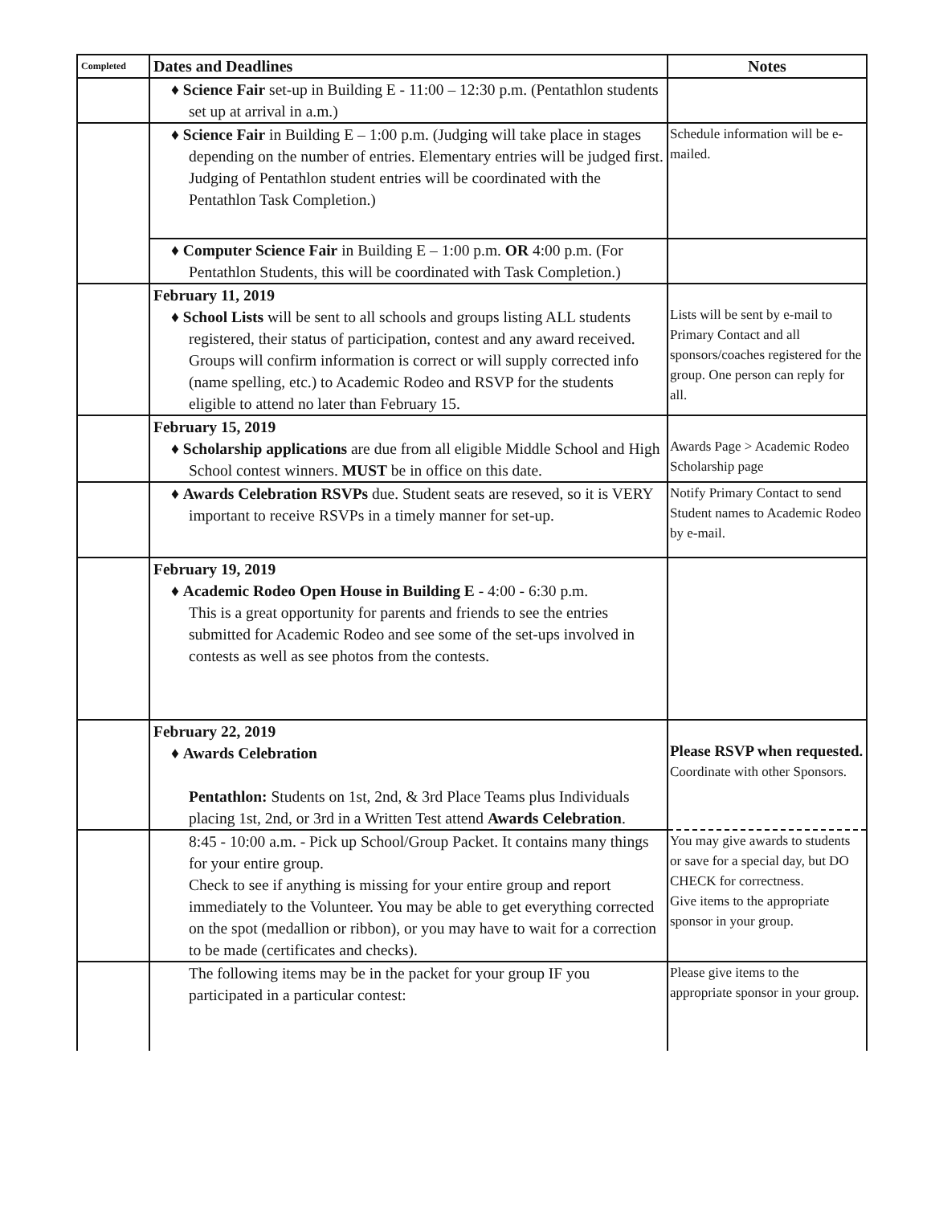| Completed | Dates and Deadlines | Notes |
| --- | --- | --- |
| | ♦ Science Fair set-up in Building E - 11:00 – 12:30 p.m. (Pentathlon students set up at arrival in a.m.) | |
| | ♦ Science Fair in Building E – 1:00 p.m. (Judging will take place in stages depending on the number of entries. Elementary entries will be judged first. Judging of Pentathlon student entries will be coordinated with the Pentathlon Task Completion.) | Schedule information will be e-mailed. |
| | ♦ Computer Science Fair in Building E – 1:00 p.m. OR 4:00 p.m. (For Pentathlon Students, this will be coordinated with Task Completion.) | |
| | February 11, 2019 ♦ School Lists will be sent to all schools and groups listing ALL students registered, their status of participation, contest and any award received. Groups will confirm information is correct or will supply corrected info (name spelling, etc.) to Academic Rodeo and RSVP for the students eligible to attend no later than February 15. | Lists will be sent by e-mail to Primary Contact and all sponsors/coaches registered for the group. One person can reply for all. |
| | February 15, 2019 ♦ Scholarship applications are due from all eligible Middle School and High School contest winners. MUST be in office on this date. | Awards Page > Academic Rodeo Scholarship page |
| | ♦ Awards Celebration RSVPs due. Student seats are reseved, so it is VERY important to receive RSVPs in a timely manner for set-up. | Notify Primary Contact to send Student names to Academic Rodeo by e-mail. |
| | February 19, 2019 ♦ Academic Rodeo Open House in Building E - 4:00 - 6:30 p.m. This is a great opportunity for parents and friends to see the entries submitted for Academic Rodeo and see some of the set-ups involved in contests as well as see photos from the contests. | |
| | February 22, 2019 ♦ Awards Celebration Pentathlon: Students on 1st, 2nd, & 3rd Place Teams plus Individuals placing 1st, 2nd, or 3rd in a Written Test attend Awards Celebration . | Please RSVP when requested. Coordinate with other Sponsors. |
| | 8:45 - 10:00 a.m. - Pick up School/Group Packet. It contains many things for your entire group. Check to see if anything is missing for your entire group and report immediately to the Volunteer. You may be able to get everything corrected on the spot (medallion or ribbon), or you may have to wait for a correction to be made (certificates and checks). | You may give awards to students or save for a special day, but DO CHECK for correctness. Give items to the appropriate sponsor in your group. |
| | The following items may be in the packet for your group IF you participated in a particular contest: | Please give items to the appropriate sponsor in your group. |